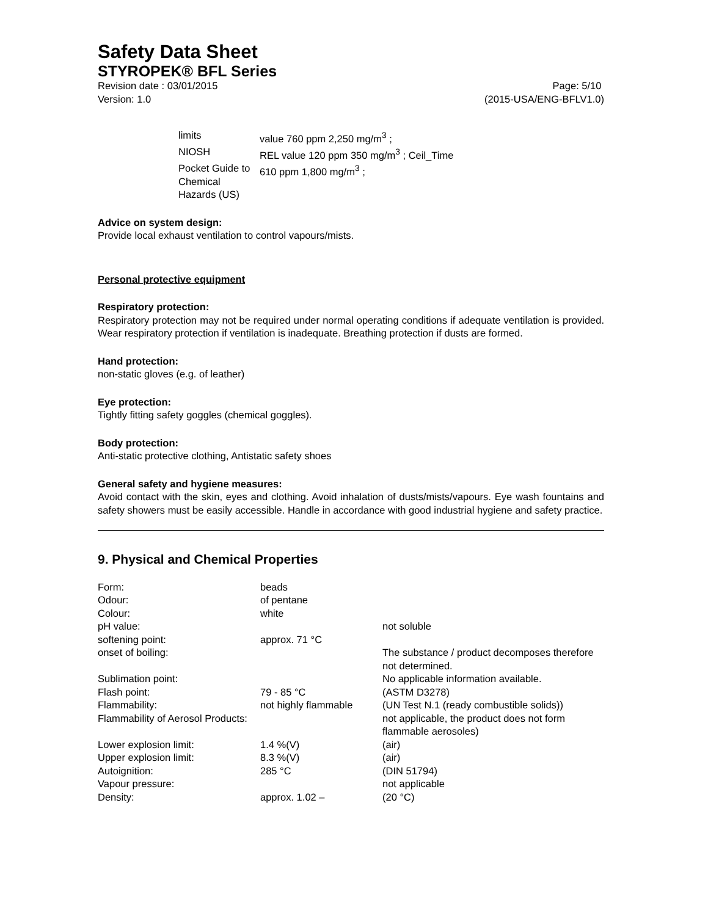Safety Data Sheet
STYROPEK® BFL Series
Revision date : 03/01/2015 Page: 5/10
Version: 1.0 (2015-USA/ENG-BFLV1.0)
| limits | value 760 ppm 2,250 mg/m<sup>3</sup> ; |
| NIOSH | REL value 120 ppm 350 mg/m<sup>3</sup> ; Ceil_Time |
| Pocket Guide to Chemical Hazards (US) | 610 ppm 1,800 mg/m<sup>3</sup> ; |
Advice on system design:
Provide local exhaust ventilation to control vapours/mists.
Personal protective equipment
Respiratory protection:
Respiratory protection may not be required under normal operating conditions if adequate ventilation is provided. Wear respiratory protection if ventilation is inadequate. Breathing protection if dusts are formed.
Hand protection:
non-static gloves (e.g. of leather)
Eye protection:
Tightly fitting safety goggles (chemical goggles).
Body protection:
Anti-static protective clothing, Antistatic safety shoes
General safety and hygiene measures:
Avoid contact with the skin, eyes and clothing. Avoid inhalation of dusts/mists/vapours. Eye wash fountains and safety showers must be easily accessible. Handle in accordance with good industrial hygiene and safety practice.
9. Physical and Chemical Properties
| Form: | beads | |
| Odour: | of pentane | |
| Colour: | white | |
| pH value: | | not soluble |
| softening point: | approx. 71 °C | |
| onset of boiling: | | The substance / product decomposes therefore not determined. |
| Sublimation point: | | No applicable information available. |
| Flash point: | 79 - 85 °C | (ASTM D3278) |
| Flammability: | not highly flammable | (UN Test N.1 (ready combustible solids)) |
| Flammability of Aerosol Products: | | not applicable, the product does not form flammable aerosoles) |
| Lower explosion limit: | 1.4 %(V) | (air) |
| Upper explosion limit: | 8.3 %(V) | (air) |
| Autoignition: | 285 °C | (DIN 51794) |
| Vapour pressure: | | not applicable |
| Density: | approx. 1.02 – | (20 °C) |